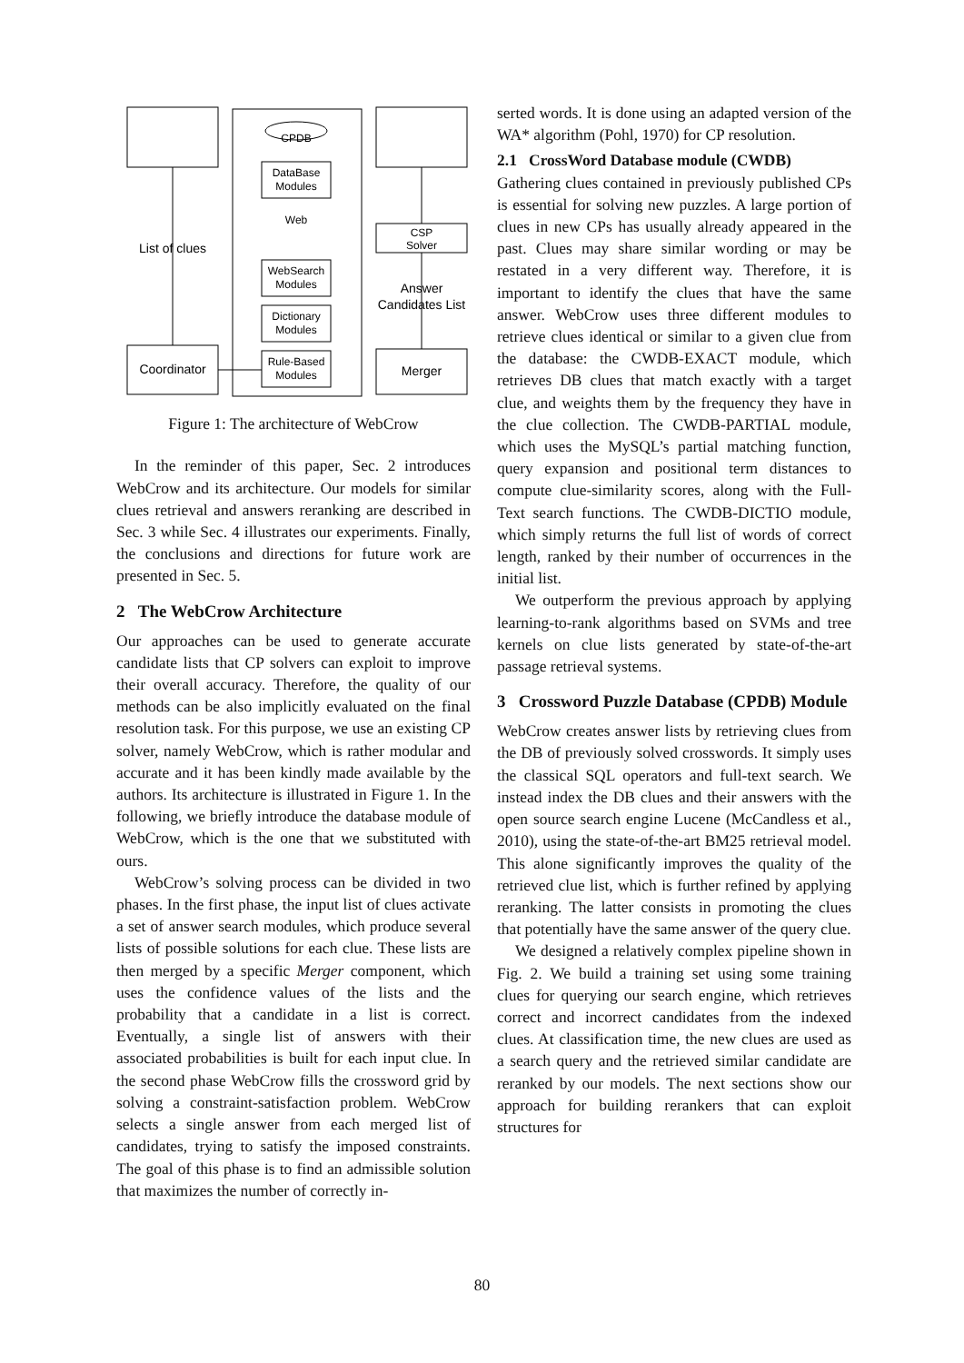CPDB
DataBase
Modules
Web
WebSearch
Modules
Dictionary
Modules
Rule-Based
Modules
CSP
Solver
Answer
Candidates List
List of clues
Coordinator
Merger
Figure 1: The architecture of WebCrow
In the reminder of this paper, Sec. 2 introduces WebCrow and its architecture. Our models for similar clues retrieval and answers reranking are described in Sec. 3 while Sec. 4 illustrates our experiments. Finally, the conclusions and directions for future work are presented in Sec. 5.
2 The WebCrow Architecture
Our approaches can be used to generate accurate candidate lists that CP solvers can exploit to improve their overall accuracy. Therefore, the quality of our methods can be also implicitly evaluated on the final resolution task. For this purpose, we use an existing CP solver, namely WebCrow, which is rather modular and accurate and it has been kindly made available by the authors. Its architecture is illustrated in Figure 1. In the following, we briefly introduce the database module of WebCrow, which is the one that we substituted with ours.
WebCrow’s solving process can be divided in two phases. In the first phase, the input list of clues activate a set of answer search modules, which produce several lists of possible solutions for each clue. These lists are then merged by a specific Merger component, which uses the confidence values of the lists and the probability that a candidate in a list is correct. Eventually, a single list of answers with their associated probabilities is built for each input clue. In the second phase WebCrow fills the crossword grid by solving a constraint-satisfaction problem. WebCrow selects a single answer from each merged list of candidates, trying to satisfy the imposed constraints. The goal of this phase is to find an admissible solution that maximizes the number of correctly in-
serted words. It is done using an adapted version of the WA* algorithm (Pohl, 1970) for CP resolution.
2.1 CrossWord Database module (CWDB)
Gathering clues contained in previously published CPs is essential for solving new puzzles. A large portion of clues in new CPs has usually already appeared in the past. Clues may share similar wording or may be restated in a very different way. Therefore, it is important to identify the clues that have the same answer. WebCrow uses three different modules to retrieve clues identical or similar to a given clue from the database: the CWDB-EXACT module, which retrieves DB clues that match exactly with a target clue, and weights them by the frequency they have in the clue collection. The CWDB-PARTIAL module, which uses the MySQL’s partial matching function, query expansion and positional term distances to compute clue-similarity scores, along with the Full-Text search functions. The CWDB-DICTIO module, which simply returns the full list of words of correct length, ranked by their number of occurrences in the initial list.
We outperform the previous approach by applying learning-to-rank algorithms based on SVMs and tree kernels on clue lists generated by state-of-the-art passage retrieval systems.
3 Crossword Puzzle Database (CPDB) Module
WebCrow creates answer lists by retrieving clues from the DB of previously solved crosswords. It simply uses the classical SQL operators and full-text search. We instead index the DB clues and their answers with the open source search engine Lucene (McCandless et al., 2010), using the state-of-the-art BM25 retrieval model. This alone significantly improves the quality of the retrieved clue list, which is further refined by applying reranking. The latter consists in promoting the clues that potentially have the same answer of the query clue.
We designed a relatively complex pipeline shown in Fig. 2. We build a training set using some training clues for querying our search engine, which retrieves correct and incorrect candidates from the indexed clues. At classification time, the new clues are used as a search query and the retrieved similar candidate are reranked by our models. The next sections show our approach for building rerankers that can exploit structures for
80